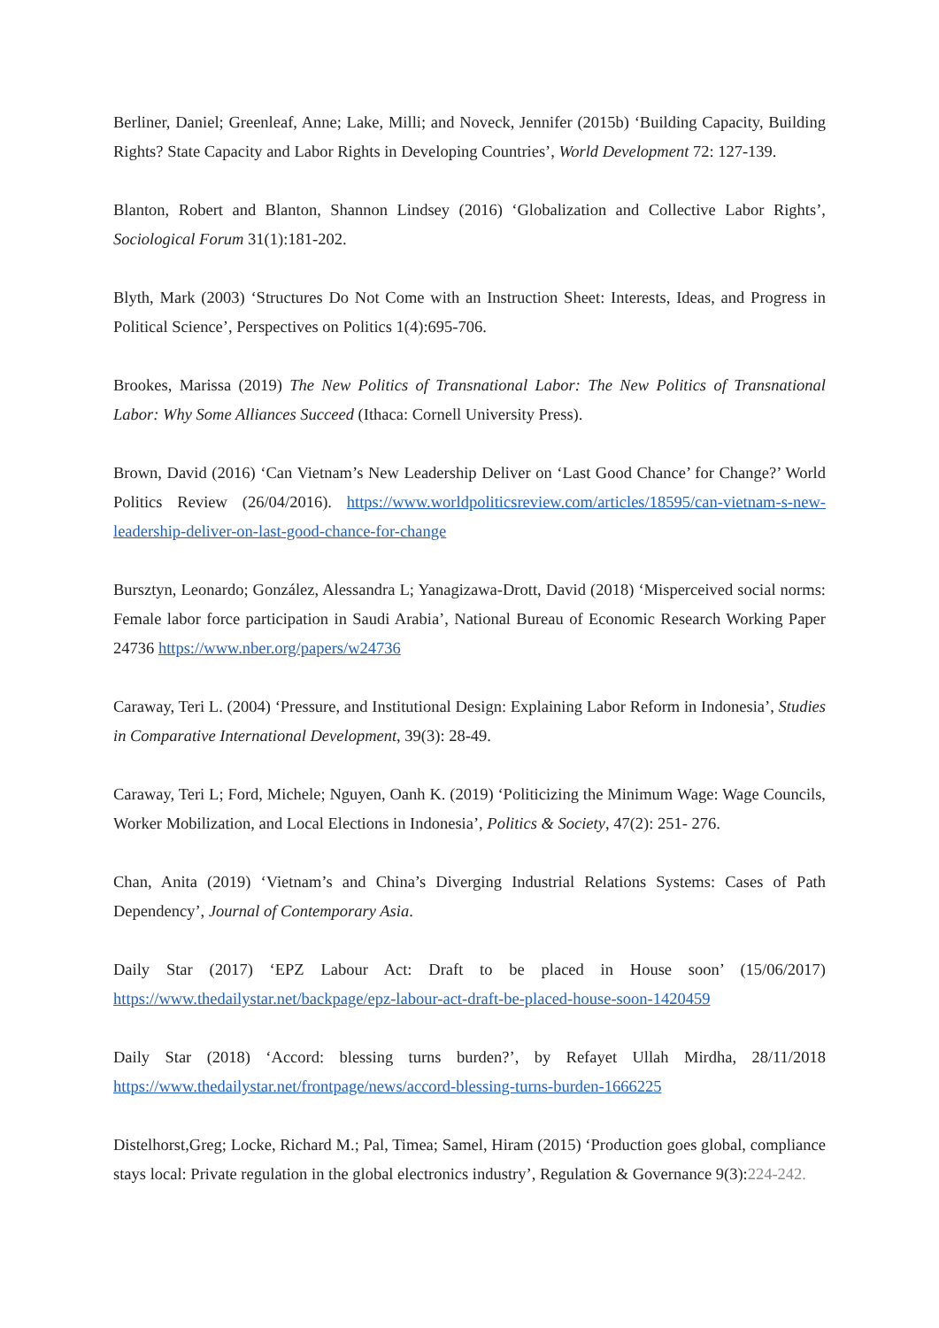Berliner, Daniel; Greenleaf, Anne; Lake, Milli; and Noveck, Jennifer (2015b) ‘Building Capacity, Building Rights? State Capacity and Labor Rights in Developing Countries’, World Development 72: 127-139.
Blanton, Robert and Blanton, Shannon Lindsey (2016) ‘Globalization and Collective Labor Rights’, Sociological Forum 31(1):181-202.
Blyth, Mark (2003) ‘Structures Do Not Come with an Instruction Sheet: Interests, Ideas, and Progress in Political Science’, Perspectives on Politics 1(4):695-706.
Brookes, Marissa (2019) The New Politics of Transnational Labor: The New Politics of Transnational Labor: Why Some Alliances Succeed (Ithaca: Cornell University Press).
Brown, David (2016) ‘Can Vietnam’s New Leadership Deliver on ‘Last Good Chance’ for Change?’ World Politics Review (26/04/2016). https://www.worldpoliticsreview.com/articles/18595/can-vietnam-s-new-leadership-deliver-on-last-good-chance-for-change
Bursztyn, Leonardo; González, Alessandra L; Yanagizawa-Drott, David (2018) ‘Misperceived social norms: Female labor force participation in Saudi Arabia’, National Bureau of Economic Research Working Paper 24736 https://www.nber.org/papers/w24736
Caraway, Teri L. (2004) ‘Pressure, and Institutional Design: Explaining Labor Reform in Indonesia’, Studies in Comparative International Development, 39(3): 28-49.
Caraway, Teri L; Ford, Michele; Nguyen, Oanh K. (2019) ‘Politicizing the Minimum Wage: Wage Councils, Worker Mobilization, and Local Elections in Indonesia’, Politics & Society, 47(2): 251- 276.
Chan, Anita (2019) ‘Vietnam’s and China’s Diverging Industrial Relations Systems: Cases of Path Dependency’, Journal of Contemporary Asia.
Daily Star (2017) ‘EPZ Labour Act: Draft to be placed in House soon’ (15/06/2017) https://www.thedailystar.net/backpage/epz-labour-act-draft-be-placed-house-soon-1420459
Daily Star (2018) ‘Accord: blessing turns burden?’, by Refayet Ullah Mirdha, 28/11/2018 https://www.thedailystar.net/frontpage/news/accord-blessing-turns-burden-1666225
Distelhorst,Greg; Locke, Richard M.; Pal, Timea; Samel, Hiram (2015) ‘Production goes global, compliance stays local: Private regulation in the global electronics industry’, Regulation & Governance 9(3):224-242.